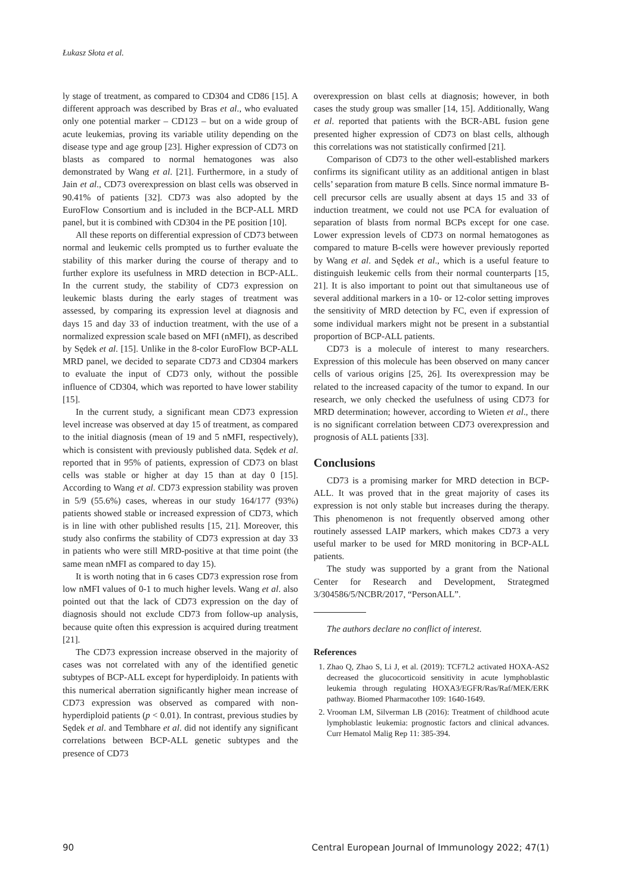Łukasz Słota et al.
ly stage of treatment, as compared to CD304 and CD86 [15]. A different approach was described by Bras et al., who evaluated only one potential marker – CD123 – but on a wide group of acute leukemias, proving its variable utility depending on the disease type and age group [23]. Higher expression of CD73 on blasts as compared to normal hematogones was also demonstrated by Wang et al. [21]. Furthermore, in a study of Jain et al., CD73 overexpression on blast cells was observed in 90.41% of patients [32]. CD73 was also adopted by the EuroFlow Consortium and is included in the BCP-ALL MRD panel, but it is combined with CD304 in the PE position [10].
All these reports on differential expression of CD73 between normal and leukemic cells prompted us to further evaluate the stability of this marker during the course of therapy and to further explore its usefulness in MRD detection in BCP-ALL. In the current study, the stability of CD73 expression on leukemic blasts during the early stages of treatment was assessed, by comparing its expression level at diagnosis and days 15 and day 33 of induction treatment, with the use of a normalized expression scale based on MFI (nMFI), as described by Sędek et al. [15]. Unlike in the 8-color EuroFlow BCP-ALL MRD panel, we decided to separate CD73 and CD304 markers to evaluate the input of CD73 only, without the possible influence of CD304, which was reported to have lower stability [15].
In the current study, a significant mean CD73 expression level increase was observed at day 15 of treatment, as compared to the initial diagnosis (mean of 19 and 5 nMFI, respectively), which is consistent with previously published data. Sędek et al. reported that in 95% of patients, expression of CD73 on blast cells was stable or higher at day 15 than at day 0 [15]. According to Wang et al. CD73 expression stability was proven in 5/9 (55.6%) cases, whereas in our study 164/177 (93%) patients showed stable or increased expression of CD73, which is in line with other published results [15, 21]. Moreover, this study also confirms the stability of CD73 expression at day 33 in patients who were still MRD-positive at that time point (the same mean nMFI as compared to day 15).
It is worth noting that in 6 cases CD73 expression rose from low nMFI values of 0-1 to much higher levels. Wang et al. also pointed out that the lack of CD73 expression on the day of diagnosis should not exclude CD73 from follow-up analysis, because quite often this expression is acquired during treatment [21].
The CD73 expression increase observed in the majority of cases was not correlated with any of the identified genetic subtypes of BCP-ALL except for hyperdiploidy. In patients with this numerical aberration significantly higher mean increase of CD73 expression was observed as compared with non-hyperdiploid patients (p < 0.01). In contrast, previous studies by Sędek et al. and Tembhare et al. did not identify any significant correlations between BCP-ALL genetic subtypes and the presence of CD73
overexpression on blast cells at diagnosis; however, in both cases the study group was smaller [14, 15]. Additionally, Wang et al. reported that patients with the BCR-ABL fusion gene presented higher expression of CD73 on blast cells, although this correlations was not statistically confirmed [21].
Comparison of CD73 to the other well-established markers confirms its significant utility as an additional antigen in blast cells’ separation from mature B cells. Since normal immature B-cell precursor cells are usually absent at days 15 and 33 of induction treatment, we could not use PCA for evaluation of separation of blasts from normal BCPs except for one case. Lower expression levels of CD73 on normal hematogones as compared to mature B-cells were however previously reported by Wang et al. and Sędek et al., which is a useful feature to distinguish leukemic cells from their normal counterparts [15, 21]. It is also important to point out that simultaneous use of several additional markers in a 10- or 12-color setting improves the sensitivity of MRD detection by FC, even if expression of some individual markers might not be present in a substantial proportion of BCP-ALL patients.
CD73 is a molecule of interest to many researchers. Expression of this molecule has been observed on many cancer cells of various origins [25, 26]. Its overexpression may be related to the increased capacity of the tumor to expand. In our research, we only checked the usefulness of using CD73 for MRD determination; however, according to Wieten et al., there is no significant correlation between CD73 overexpression and prognosis of ALL patients [33].
Conclusions
CD73 is a promising marker for MRD detection in BCP-ALL. It was proved that in the great majority of cases its expression is not only stable but increases during the therapy. This phenomenon is not frequently observed among other routinely assessed LAIP markers, which makes CD73 a very useful marker to be used for MRD monitoring in BCP-ALL patients.
The study was supported by a grant from the National Center for Research and Development, Strategmed 3/304586/5/NCBR/2017, “PersonALL”.
The authors declare no conflict of interest.
References
1. Zhao Q, Zhao S, Li J, et al. (2019): TCF7L2 activated HOXA-AS2 decreased the glucocorticoid sensitivity in acute lymphoblastic leukemia through regulating HOXA3/EGFR/Ras/Raf/MEK/ERK pathway. Biomed Pharmacother 109: 1640-1649.
2. Vrooman LM, Silverman LB (2016): Treatment of childhood acute lymphoblastic leukemia: prognostic factors and clinical advances. Curr Hematol Malig Rep 11: 385-394.
90 Central European Journal of Immunology 2022; 47(1)